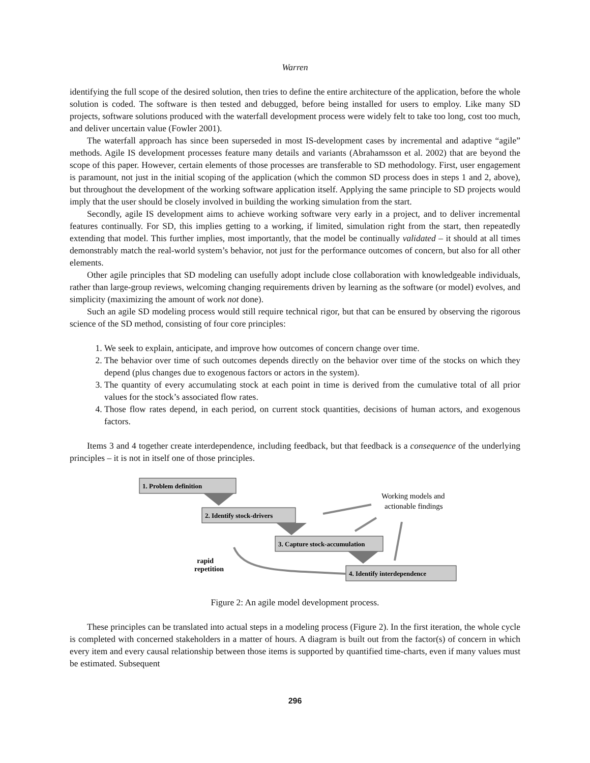Warren
identifying the full scope of the desired solution, then tries to define the entire architecture of the application, before the whole solution is coded. The software is then tested and debugged, before being installed for users to employ. Like many SD projects, software solutions produced with the waterfall development process were widely felt to take too long, cost too much, and deliver uncertain value (Fowler 2001).
The waterfall approach has since been superseded in most IS-development cases by incremental and adaptive “agile” methods. Agile IS development processes feature many details and variants (Abrahamsson et al. 2002) that are beyond the scope of this paper. However, certain elements of those processes are transferable to SD methodology. First, user engagement is paramount, not just in the initial scoping of the application (which the common SD process does in steps 1 and 2, above), but throughout the development of the working software application itself. Applying the same principle to SD projects would imply that the user should be closely involved in building the working simulation from the start.
Secondly, agile IS development aims to achieve working software very early in a project, and to deliver incremental features continually. For SD, this implies getting to a working, if limited, simulation right from the start, then repeatedly extending that model. This further implies, most importantly, that the model be continually validated – it should at all times demonstrably match the real-world system’s behavior, not just for the performance outcomes of concern, but also for all other elements.
Other agile principles that SD modeling can usefully adopt include close collaboration with knowledgeable individuals, rather than large-group reviews, welcoming changing requirements driven by learning as the software (or model) evolves, and simplicity (maximizing the amount of work not done).
Such an agile SD modeling process would still require technical rigor, but that can be ensured by observing the rigorous science of the SD method, consisting of four core principles:
1. We seek to explain, anticipate, and improve how outcomes of concern change over time.
2. The behavior over time of such outcomes depends directly on the behavior over time of the stocks on which they depend (plus changes due to exogenous factors or actors in the system).
3. The quantity of every accumulating stock at each point in time is derived from the cumulative total of all prior values for the stock’s associated flow rates.
4. Those flow rates depend, in each period, on current stock quantities, decisions of human actors, and exogenous factors.
Items 3 and 4 together create interdependence, including feedback, but that feedback is a consequence of the underlying principles – it is not in itself one of those principles.
1. Problem definition
2. Identify stock-drivers
3. Capture stock-accumulation
4. Identify interdependence
Working models and
actionable findings
rapid
repetition
Figure 2: An agile model development process.
These principles can be translated into actual steps in a modeling process (Figure 2). In the first iteration, the whole cycle is completed with concerned stakeholders in a matter of hours. A diagram is built out from the factor(s) of concern in which every item and every causal relationship between those items is supported by quantified time-charts, even if many values must be estimated. Subsequent
296